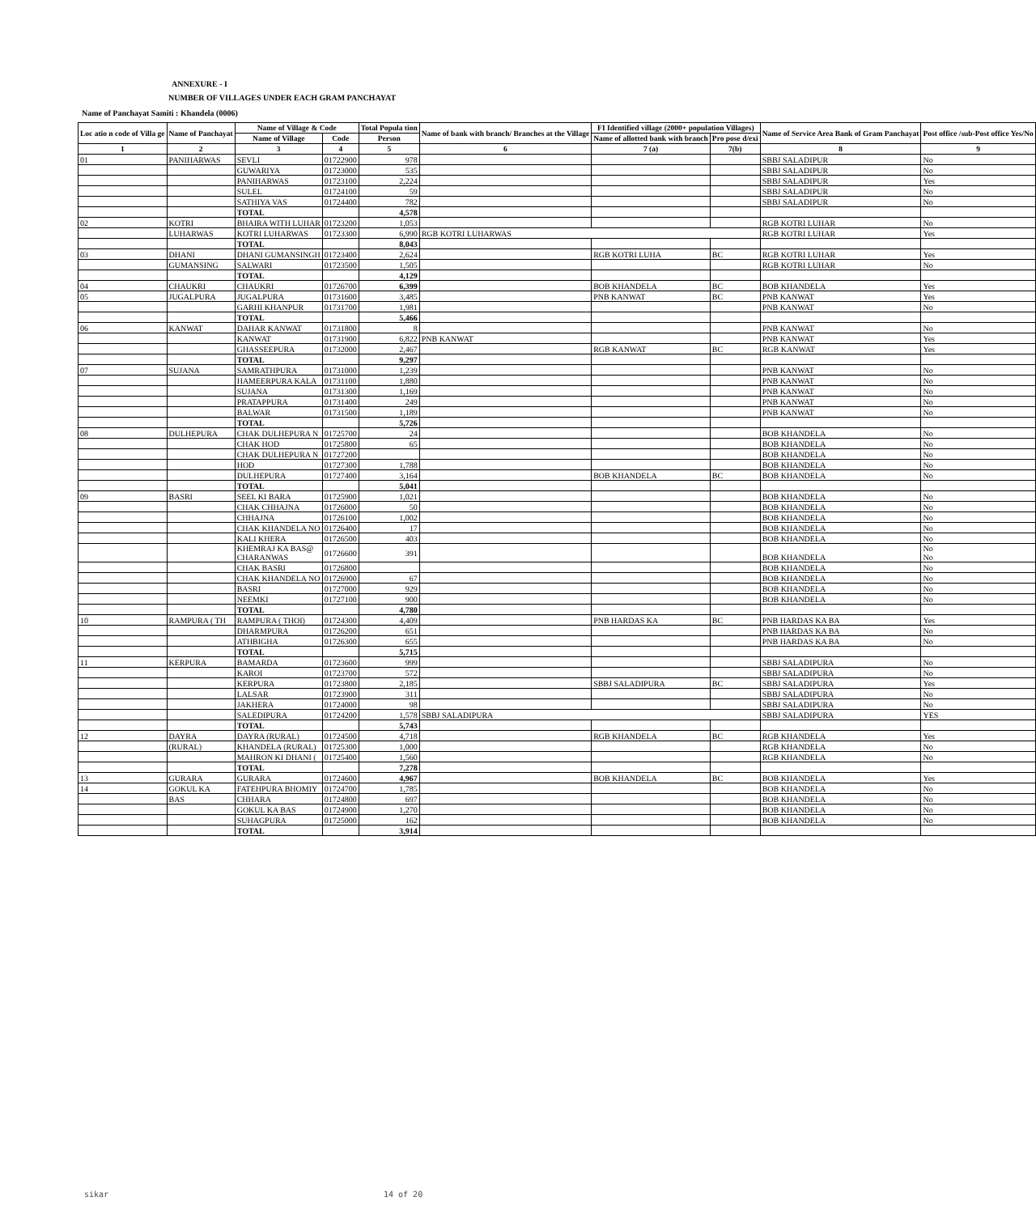ANNEXURE - I
NUMBER OF VILLAGES UNDER EACH GRAM PANCHAYAT
Name of Panchayat Samiti : Khandela (0006)
| Loc atio n code of Villa ge | Name of Panchayat | Name of Village & Code | | Total Popula tion | Name of bank with branch/ Branches at the Village | FI Identified village (2000+ population Villages) | | Name of Service Area Bank of Gram Panchayat | Post office /sub-Post office Yes/No |
| --- | --- | --- | --- | --- | --- | --- | --- | --- | --- |
| | | Name of Village | Code | Person | | Name of allotted bank with branch | Pro pose d/exi | | |
| 1 | 2 | 3 | 4 | 5 | 6 | 7 (a) | 7(b) | 8 | 9 |
| 01 | PANIHARWAS | SEVLI | 01722900 | 978 | | | | SBBJ SALADIPUR | No |
| | | GUWARIYA | 01723000 | 535 | | | | SBBJ SALADIPUR | No |
| | | PANIHARWAS | 01723100 | 2,224 | | | | SBBJ SALADIPUR | Yes |
| | | SULEL | 01724100 | 59 | | | | SBBJ SALADIPUR | No |
| | | SATHIYA VAS | 01724400 | 782 | | | | SBBJ SALADIPUR | No |
| | | TOTAL | | 4,578 | | | | | |
| 02 | KOTRI | BHAIRA WITH LUHAR | 01723200 | 1,053 | | | | RGB KOTRI LUHAR | No |
| | LUHARWAS | KOTRI LUHARWAS | 01723300 | 6,990 | RGB KOTRI LUHARWAS | | | RGB KOTRI LUHAR | Yes |
| | | TOTAL | | 8,043 | | | | | |
| 03 | DHANI | DHANI GUMANSINGH | 01723400 | 2,624 | | RGB KOTRI LUHA | BC | RGB KOTRI LUHAR | Yes |
| | GUMANSING | SALWARI | 01723500 | 1,505 | | | | RGB KOTRI LUHAR | No |
| | | TOTAL | | 4,129 | | | | | |
| 04 | CHAUKRI | CHAUKRI | 01726700 | 6,399 | | BOB KHANDELA | BC | BOB KHANDELA | Yes |
| 05 | JUGALPURA | JUGALPURA | 01731600 | 3,485 | | PNB KANWAT | BC | PNB KANWAT | Yes |
| | | GARHI KHANPUR | 01731700 | 1,981 | | | | PNB KANWAT | No |
| | | TOTAL | | 5,466 | | | | | |
| 06 | KANWAT | DAHAR KANWAT | 01731800 | 8 | | | | PNB KANWAT | No |
| | | KANWAT | 01731900 | 6,822 | PNB KANWAT | | | PNB KANWAT | Yes |
| | | GHASSEEPURA | 01732000 | 2,467 | | RGB KANWAT | BC | RGB KANWAT | Yes |
| | | TOTAL | | 9,297 | | | | | |
| 07 | SUJANA | SAMRATHPURA | 01731000 | 1,239 | | | | PNB KANWAT | No |
| | | HAMEERPURA KALA | 01731100 | 1,880 | | | | PNB KANWAT | No |
| | | SUJANA | 01731300 | 1,169 | | | | PNB KANWAT | No |
| | | PRATAPPURA | 01731400 | 249 | | | | PNB KANWAT | No |
| | | BALWAR | 01731500 | 1,189 | | | | PNB KANWAT | No |
| | | TOTAL | | 5,726 | | | | | |
| 08 | DULHEPURA | CHAK DULHEPURA N | 01725700 | 24 | | | | BOB KHANDELA | No |
| | | CHAK HOD | 01725800 | 65 | | | | BOB KHANDELA | No |
| | | CHAK DULHEPURA N | 01727200 | | | | | BOB KHANDELA | No |
| | | HOD | 01727300 | 1,788 | | | | BOB KHANDELA | No |
| | | DULHEPURA | 01727400 | 3,164 | | BOB KHANDELA | BC | BOB KHANDELA | No |
| | | TOTAL | | 5,041 | | | | | |
| 09 | BASRI | SEEL KI BARA | 01725900 | 1,021 | | | | BOB KHANDELA | No |
| | | CHAK CHHAJNA | 01726000 | 50 | | | | BOB KHANDELA | No |
| | | CHHAJNA | 01726100 | 1,002 | | | | BOB KHANDELA | No |
| | | CHAK KHANDELA NO | 01726400 | 17 | | | | BOB KHANDELA | No |
| | | KALI KHERA | 01726500 | 403 | | | | BOB KHANDELA | No |
| | | KHEMRAJ KA BAS@ CHARANWAS | 01726600 | 391 | | | | BOB KHANDELA | No No |
| | | CHAK BASRI | 01726800 | | | | | BOB KHANDELA | No |
| | | CHAK KHANDELA NO | 01726900 | 67 | | | | BOB KHANDELA | No |
| | | BASRI | 01727000 | 929 | | | | BOB KHANDELA | No |
| | | NEEMKI | 01727100 | 900 | | | | BOB KHANDELA | No |
| | | TOTAL | | 4,780 | | | | | |
| 10 | RAMPURA ( TH | RAMPURA ( THOI) | 01724300 | 4,409 | | PNB HARDAS KA | BC | PNB HARDAS KA BA | Yes |
| | | DHARMPURA | 01726200 | 651 | | | | PNB HARDAS KA BA | No |
| | | ATHBIGHA | 01726300 | 655 | | | | PNB HARDAS KA BA | No |
| | | TOTAL | | 5,715 | | | | | |
| 11 | KERPURA | BAMARDA | 01723600 | 999 | | | | SBBJ SALADIPURA | No |
| | | KAROI | 01723700 | 572 | | | | SBBJ SALADIPURA | No |
| | | KERPURA | 01723800 | 2,185 | | SBBJ SALADIPURA | BC | SBBJ SALADIPURA | Yes |
| | | LALSAR | 01723900 | 311 | | | | SBBJ SALADIPURA | No |
| | | JAKHERA | 01724000 | 98 | | | | SBBJ SALADIPURA | No |
| | | SALEDIPURA | 01724200 | 1,578 | SBBJ SALADIPURA | | | SBBJ SALADIPURA | YES |
| | | TOTAL | | 5,743 | | | | | |
| 12 | DAYRA | DAYRA (RURAL) | 01724500 | 4,718 | | RGB KHANDELA | BC | RGB KHANDELA | Yes |
| | (RURAL) | KHANDELA (RURAL) | 01725300 | 1,000 | | | | RGB KHANDELA | No |
| | | MAHRON KI DHANI ( | 01725400 | 1,560 | | | | RGB KHANDELA | No |
| | | TOTAL | | 7,278 | | | | | |
| 13 | GURARA | GURARA | 01724600 | 4,967 | | BOB KHANDELA | BC | BOB KHANDELA | Yes |
| 14 | GOKUL KA | FATEHPURA BHOMIY | 01724700 | 1,785 | | | | BOB KHANDELA | No |
| | BAS | CHHARA | 01724800 | 697 | | | | BOB KHANDELA | No |
| | | GOKUL KA BAS | 01724900 | 1,270 | | | | BOB KHANDELA | No |
| | | SUHAGPURA | 01725000 | 162 | | | | BOB KHANDELA | No |
| | | TOTAL | | 3,914 | | | | | |
sikar 14 of 20